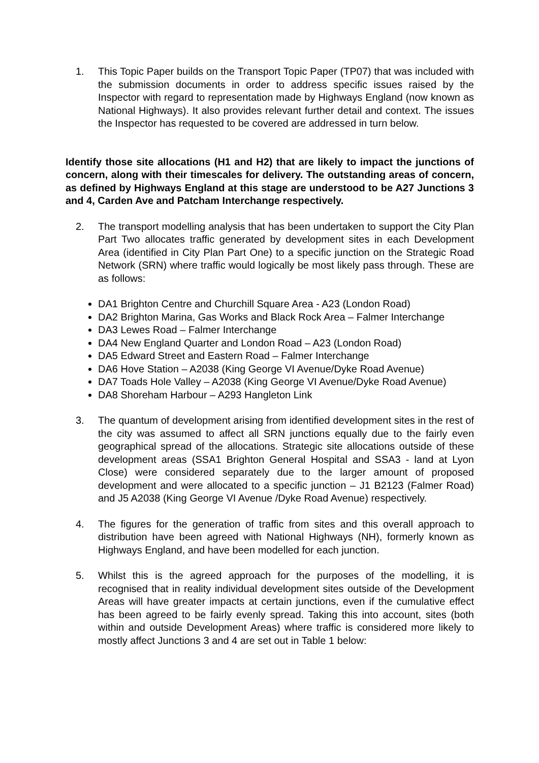1. This Topic Paper builds on the Transport Topic Paper (TP07) that was included with the submission documents in order to address specific issues raised by the Inspector with regard to representation made by Highways England (now known as National Highways). It also provides relevant further detail and context. The issues the Inspector has requested to be covered are addressed in turn below.
Identify those site allocations (H1 and H2) that are likely to impact the junctions of concern, along with their timescales for delivery. The outstanding areas of concern, as defined by Highways England at this stage are understood to be A27 Junctions 3 and 4, Carden Ave and Patcham Interchange respectively.
2. The transport modelling analysis that has been undertaken to support the City Plan Part Two allocates traffic generated by development sites in each Development Area (identified in City Plan Part One) to a specific junction on the Strategic Road Network (SRN) where traffic would logically be most likely pass through. These are as follows:
DA1 Brighton Centre and Churchill Square Area - A23 (London Road)
DA2 Brighton Marina, Gas Works and Black Rock Area – Falmer Interchange
DA3 Lewes Road – Falmer Interchange
DA4 New England Quarter and London Road – A23 (London Road)
DA5 Edward Street and Eastern Road – Falmer Interchange
DA6 Hove Station – A2038 (King George VI Avenue/Dyke Road Avenue)
DA7 Toads Hole Valley – A2038 (King George VI Avenue/Dyke Road Avenue)
DA8 Shoreham Harbour – A293 Hangleton Link
3. The quantum of development arising from identified development sites in the rest of the city was assumed to affect all SRN junctions equally due to the fairly even geographical spread of the allocations. Strategic site allocations outside of these development areas (SSA1 Brighton General Hospital and SSA3 - land at Lyon Close) were considered separately due to the larger amount of proposed development and were allocated to a specific junction – J1 B2123 (Falmer Road) and J5 A2038 (King George VI Avenue /Dyke Road Avenue) respectively.
4. The figures for the generation of traffic from sites and this overall approach to distribution have been agreed with National Highways (NH), formerly known as Highways England, and have been modelled for each junction.
5. Whilst this is the agreed approach for the purposes of the modelling, it is recognised that in reality individual development sites outside of the Development Areas will have greater impacts at certain junctions, even if the cumulative effect has been agreed to be fairly evenly spread. Taking this into account, sites (both within and outside Development Areas) where traffic is considered more likely to mostly affect Junctions 3 and 4 are set out in Table 1 below: